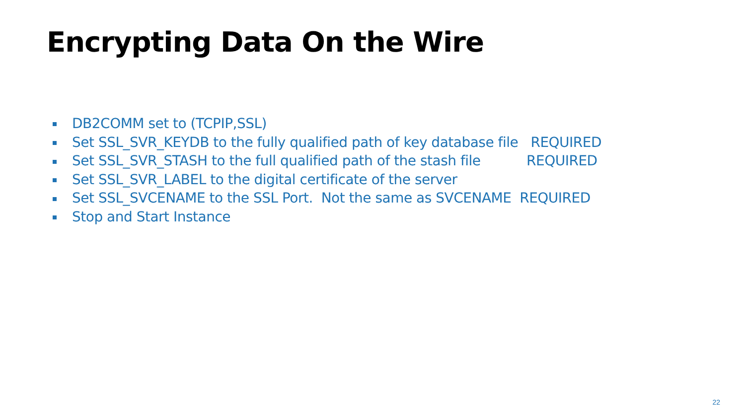Encrypting Data On the Wire
DB2COMM set to (TCPIP,SSL)
Set SSL_SVR_KEYDB to the fully qualified path of key database file REQUIRED
Set SSL_SVR_STASH to the full qualified path of the stash file REQUIRED
Set SSL_SVR_LABEL to the digital certificate of the server
Set SSL_SVCENAME to the SSL Port. Not the same as SVCENAME REQUIRED
Stop and Start Instance
22